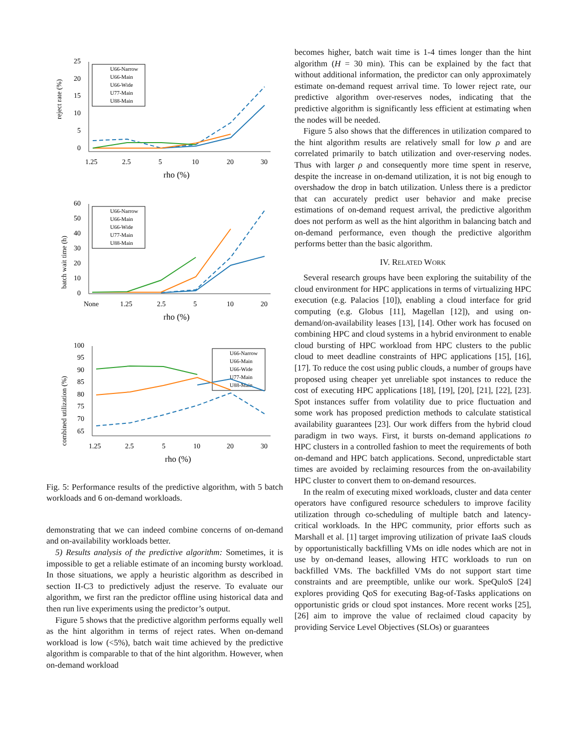reject rate (%)
25
20
15
10
5
0
1.25
2.5
5
10
20
30
rho (%)
U66-Narrow
U66-Main
U66-Wide
U77-Main
U88-Main
batch wait time (h)
60
50
40
30
20
10
0
None
1.25
2.5
5
10
20
rho (%)
U66-Narrow
U66-Main
U66-Wide
U77-Main
U88-Main
combined utilization (%)
100
95
90
85
80
75
70
65
1.25
2.5
5
10
20
30
rho (%)
U66-Narrow
U66-Main
U66-Wide
U77-Main
U88-Main
Fig. 5: Performance results of the predictive algorithm, with 5 batch workloads and 6 on-demand workloads.
demonstrating that we can indeed combine concerns of on-demand and on-availability workloads better.
5) Results analysis of the predictive algorithm: Sometimes, it is impossible to get a reliable estimate of an incoming bursty workload. In those situations, we apply a heuristic algorithm as described in section II-C3 to predictively adjust the reserve. To evaluate our algorithm, we first ran the predictor offline using historical data and then run live experiments using the predictor’s output.
Figure 5 shows that the predictive algorithm performs equally well as the hint algorithm in terms of reject rates. When on-demand workload is low (<5%), batch wait time achieved by the predictive algorithm is comparable to that of the hint algorithm. However, when on-demand workload
becomes higher, batch wait time is 1-4 times longer than the hint algorithm (H = 30 min). This can be explained by the fact that without additional information, the predictor can only approximately estimate on-demand request arrival time. To lower reject rate, our predictive algorithm over-reserves nodes, indicating that the predictive algorithm is significantly less efficient at estimating when the nodes will be needed.
Figure 5 also shows that the differences in utilization compared to the hint algorithm results are relatively small for low ρ and are correlated primarily to batch utilization and over-reserving nodes. Thus with larger ρ and consequently more time spent in reserve, despite the increase in on-demand utilization, it is not big enough to overshadow the drop in batch utilization. Unless there is a predictor that can accurately predict user behavior and make precise estimations of on-demand request arrival, the predictive algorithm does not perform as well as the hint algorithm in balancing batch and on-demand performance, even though the predictive algorithm performs better than the basic algorithm.
IV. RELATED WORK
Several research groups have been exploring the suitability of the cloud environment for HPC applications in terms of virtualizing HPC execution (e.g. Palacios [10]), enabling a cloud interface for grid computing (e.g. Globus [11], Magellan [12]), and using on-demand/on-availability leases [13], [14]. Other work has focused on combining HPC and cloud systems in a hybrid environment to enable cloud bursting of HPC workload from HPC clusters to the public cloud to meet deadline constraints of HPC applications [15], [16], [17]. To reduce the cost using public clouds, a number of groups have proposed using cheaper yet unreliable spot instances to reduce the cost of executing HPC applications [18], [19], [20], [21], [22], [23]. Spot instances suffer from volatility due to price fluctuation and some work has proposed prediction methods to calculate statistical availability guarantees [23]. Our work differs from the hybrid cloud paradigm in two ways. First, it bursts on-demand applications to HPC clusters in a controlled fashion to meet the requirements of both on-demand and HPC batch applications. Second, unpredictable start times are avoided by reclaiming resources from the on-availability HPC cluster to convert them to on-demand resources.
In the realm of executing mixed workloads, cluster and data center operators have configured resource schedulers to improve facility utilization through co-scheduling of multiple batch and latency-critical workloads. In the HPC community, prior efforts such as Marshall et al. [1] target improving utilization of private IaaS clouds by opportunistically backfilling VMs on idle nodes which are not in use by on-demand leases, allowing HTC workloads to run on backfilled VMs. The backfilled VMs do not support start time constraints and are preemptible, unlike our work. SpeQuloS [24] explores providing QoS for executing Bag-of-Tasks applications on opportunistic grids or cloud spot instances. More recent works [25], [26] aim to improve the value of reclaimed cloud capacity by providing Service Level Objectives (SLOs) or guarantees